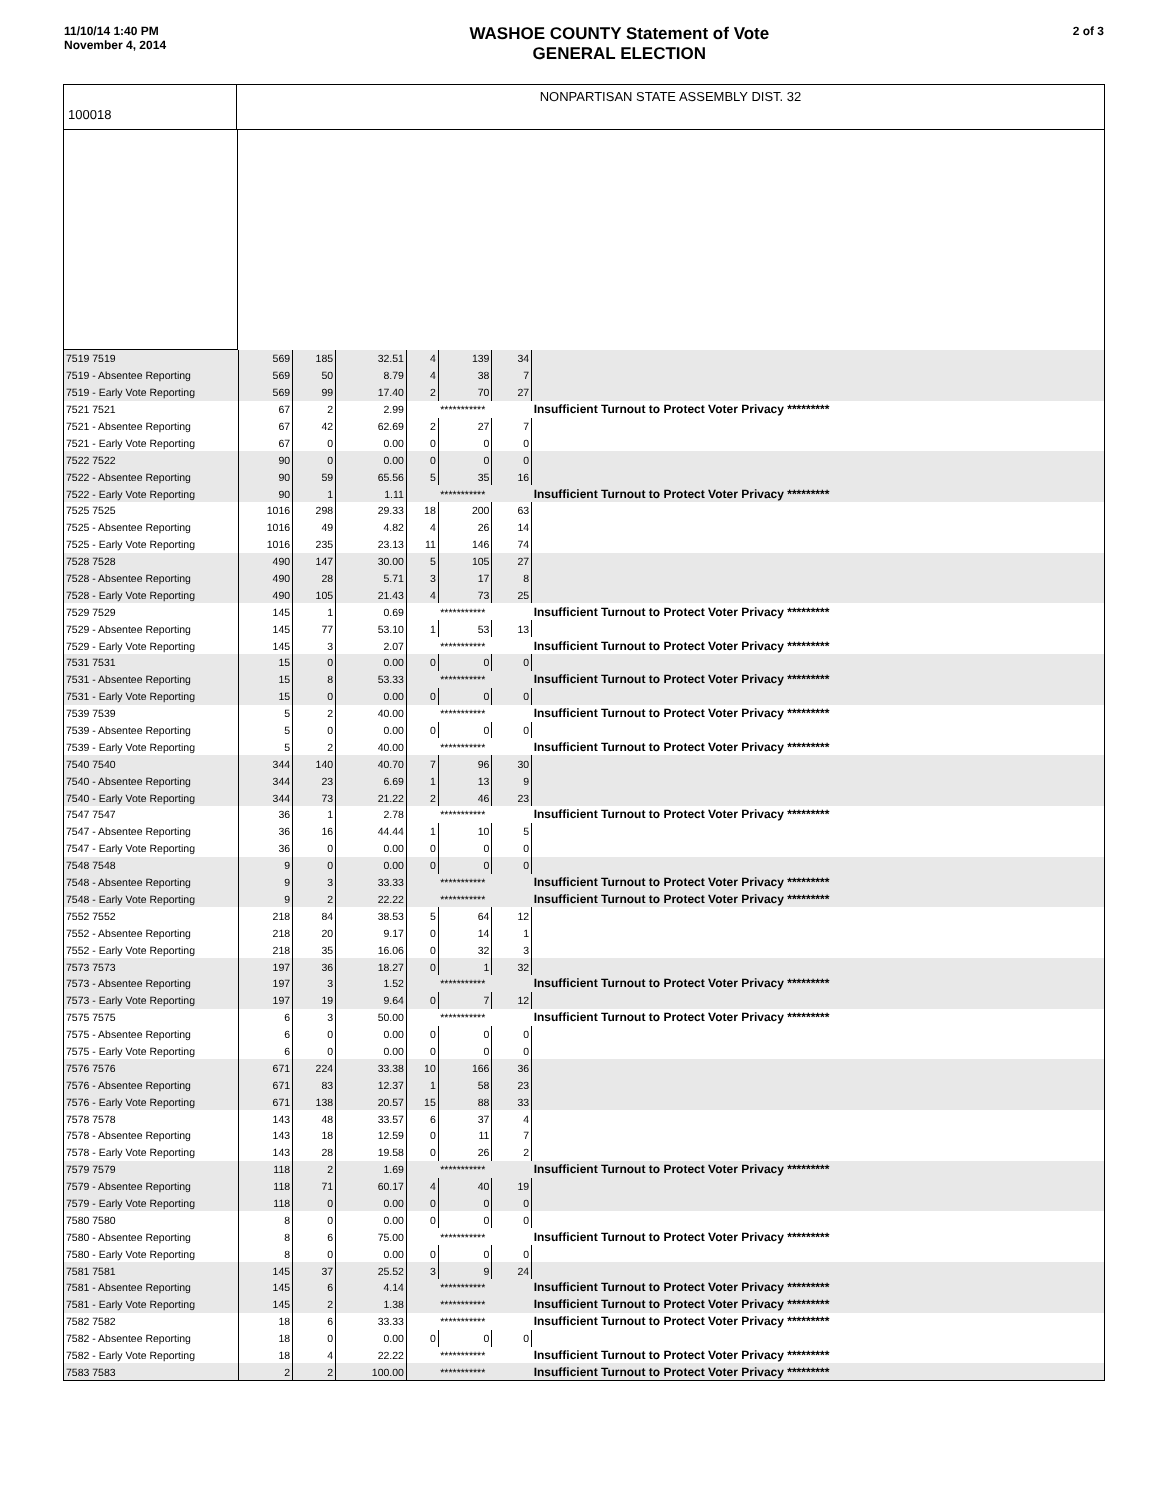11/10/14 1:40 PM
November 4, 2014
WASHOE COUNTY Statement of Vote
GENERAL ELECTION
2 of 3
100018
NONPARTISAN STATE ASSEMBLY DIST. 32
| 7519 7519 | 569 | 185 | 32.51 | 4 | 139 | 34 | |
| 7519 - Absentee Reporting | 569 | 50 | 8.79 | 4 | 38 | 7 | |
| 7519 - Early Vote Reporting | 569 | 99 | 17.40 | 2 | 70 | 27 | |
| 7521 7521 | 67 | 2 | 2.99 | | *********** | | Insufficient Turnout to Protect Voter Privacy ********* |
| 7521 - Absentee Reporting | 67 | 42 | 62.69 | 2 | 27 | 7 | |
| 7521 - Early Vote Reporting | 67 | 0 | 0.00 | 0 | 0 | 0 | |
| 7522 7522 | 90 | 0 | 0.00 | 0 | 0 | 0 | |
| 7522 - Absentee Reporting | 90 | 59 | 65.56 | 5 | 35 | 16 | |
| 7522 - Early Vote Reporting | 90 | 1 | 1.11 | | *********** | | Insufficient Turnout to Protect Voter Privacy ********* |
| 7525 7525 | 1016 | 298 | 29.33 | 18 | 200 | 63 | |
| 7525 - Absentee Reporting | 1016 | 49 | 4.82 | 4 | 26 | 14 | |
| 7525 - Early Vote Reporting | 1016 | 235 | 23.13 | 11 | 146 | 74 | |
| 7528 7528 | 490 | 147 | 30.00 | 5 | 105 | 27 | |
| 7528 - Absentee Reporting | 490 | 28 | 5.71 | 3 | 17 | 8 | |
| 7528 - Early Vote Reporting | 490 | 105 | 21.43 | 4 | 73 | 25 | |
| 7529 7529 | 145 | 1 | 0.69 | | *********** | | Insufficient Turnout to Protect Voter Privacy ********* |
| 7529 - Absentee Reporting | 145 | 77 | 53.10 | 1 | 53 | 13 | |
| 7529 - Early Vote Reporting | 145 | 3 | 2.07 | | *********** | | Insufficient Turnout to Protect Voter Privacy ********* |
| 7531 7531 | 15 | 0 | 0.00 | 0 | 0 | 0 | |
| 7531 - Absentee Reporting | 15 | 8 | 53.33 | | *********** | | Insufficient Turnout to Protect Voter Privacy ********* |
| 7531 - Early Vote Reporting | 15 | 0 | 0.00 | 0 | 0 | 0 | |
| 7539 7539 | 5 | 2 | 40.00 | | *********** | | Insufficient Turnout to Protect Voter Privacy ********* |
| 7539 - Absentee Reporting | 5 | 0 | 0.00 | 0 | 0 | 0 | |
| 7539 - Early Vote Reporting | 5 | 2 | 40.00 | | *********** | | Insufficient Turnout to Protect Voter Privacy ********* |
| 7540 7540 | 344 | 140 | 40.70 | 7 | 96 | 30 | |
| 7540 - Absentee Reporting | 344 | 23 | 6.69 | 1 | 13 | 9 | |
| 7540 - Early Vote Reporting | 344 | 73 | 21.22 | 2 | 46 | 23 | |
| 7547 7547 | 36 | 1 | 2.78 | | *********** | | Insufficient Turnout to Protect Voter Privacy ********* |
| 7547 - Absentee Reporting | 36 | 16 | 44.44 | 1 | 10 | 5 | |
| 7547 - Early Vote Reporting | 36 | 0 | 0.00 | 0 | 0 | 0 | |
| 7548 7548 | 9 | 0 | 0.00 | 0 | 0 | 0 | |
| 7548 - Absentee Reporting | 9 | 3 | 33.33 | | *********** | | Insufficient Turnout to Protect Voter Privacy ********* |
| 7548 - Early Vote Reporting | 9 | 2 | 22.22 | | *********** | | Insufficient Turnout to Protect Voter Privacy ********* |
| 7552 7552 | 218 | 84 | 38.53 | 5 | 64 | 12 | |
| 7552 - Absentee Reporting | 218 | 20 | 9.17 | 0 | 14 | 1 | |
| 7552 - Early Vote Reporting | 218 | 35 | 16.06 | 0 | 32 | 3 | |
| 7573 7573 | 197 | 36 | 18.27 | 0 | 1 | 32 | |
| 7573 - Absentee Reporting | 197 | 3 | 1.52 | | *********** | | Insufficient Turnout to Protect Voter Privacy ********* |
| 7573 - Early Vote Reporting | 197 | 19 | 9.64 | 0 | 7 | 12 | |
| 7575 7575 | 6 | 3 | 50.00 | | *********** | | Insufficient Turnout to Protect Voter Privacy ********* |
| 7575 - Absentee Reporting | 6 | 0 | 0.00 | 0 | 0 | 0 | |
| 7575 - Early Vote Reporting | 6 | 0 | 0.00 | 0 | 0 | 0 | |
| 7576 7576 | 671 | 224 | 33.38 | 10 | 166 | 36 | |
| 7576 - Absentee Reporting | 671 | 83 | 12.37 | 1 | 58 | 23 | |
| 7576 - Early Vote Reporting | 671 | 138 | 20.57 | 15 | 88 | 33 | |
| 7578 7578 | 143 | 48 | 33.57 | 6 | 37 | 4 | |
| 7578 - Absentee Reporting | 143 | 18 | 12.59 | 0 | 11 | 7 | |
| 7578 - Early Vote Reporting | 143 | 28 | 19.58 | 0 | 26 | 2 | |
| 7579 7579 | 118 | 2 | 1.69 | | *********** | | Insufficient Turnout to Protect Voter Privacy ********* |
| 7579 - Absentee Reporting | 118 | 71 | 60.17 | 4 | 40 | 19 | |
| 7579 - Early Vote Reporting | 118 | 0 | 0.00 | 0 | 0 | 0 | |
| 7580 7580 | 8 | 0 | 0.00 | 0 | 0 | 0 | |
| 7580 - Absentee Reporting | 8 | 6 | 75.00 | | *********** | | Insufficient Turnout to Protect Voter Privacy ********* |
| 7580 - Early Vote Reporting | 8 | 0 | 0.00 | 0 | 0 | 0 | |
| 7581 7581 | 145 | 37 | 25.52 | 3 | 9 | 24 | |
| 7581 - Absentee Reporting | 145 | 6 | 4.14 | | *********** | | Insufficient Turnout to Protect Voter Privacy ********* |
| 7581 - Early Vote Reporting | 145 | 2 | 1.38 | | *********** | | Insufficient Turnout to Protect Voter Privacy ********* |
| 7582 7582 | 18 | 6 | 33.33 | | *********** | | Insufficient Turnout to Protect Voter Privacy ********* |
| 7582 - Absentee Reporting | 18 | 0 | 0.00 | 0 | 0 | 0 | |
| 7582 - Early Vote Reporting | 18 | 4 | 22.22 | | *********** | | Insufficient Turnout to Protect Voter Privacy ********* |
| 7583 7583 | 2 | 2 | 100.00 | | *********** | | Insufficient Turnout to Protect Voter Privacy ********* |